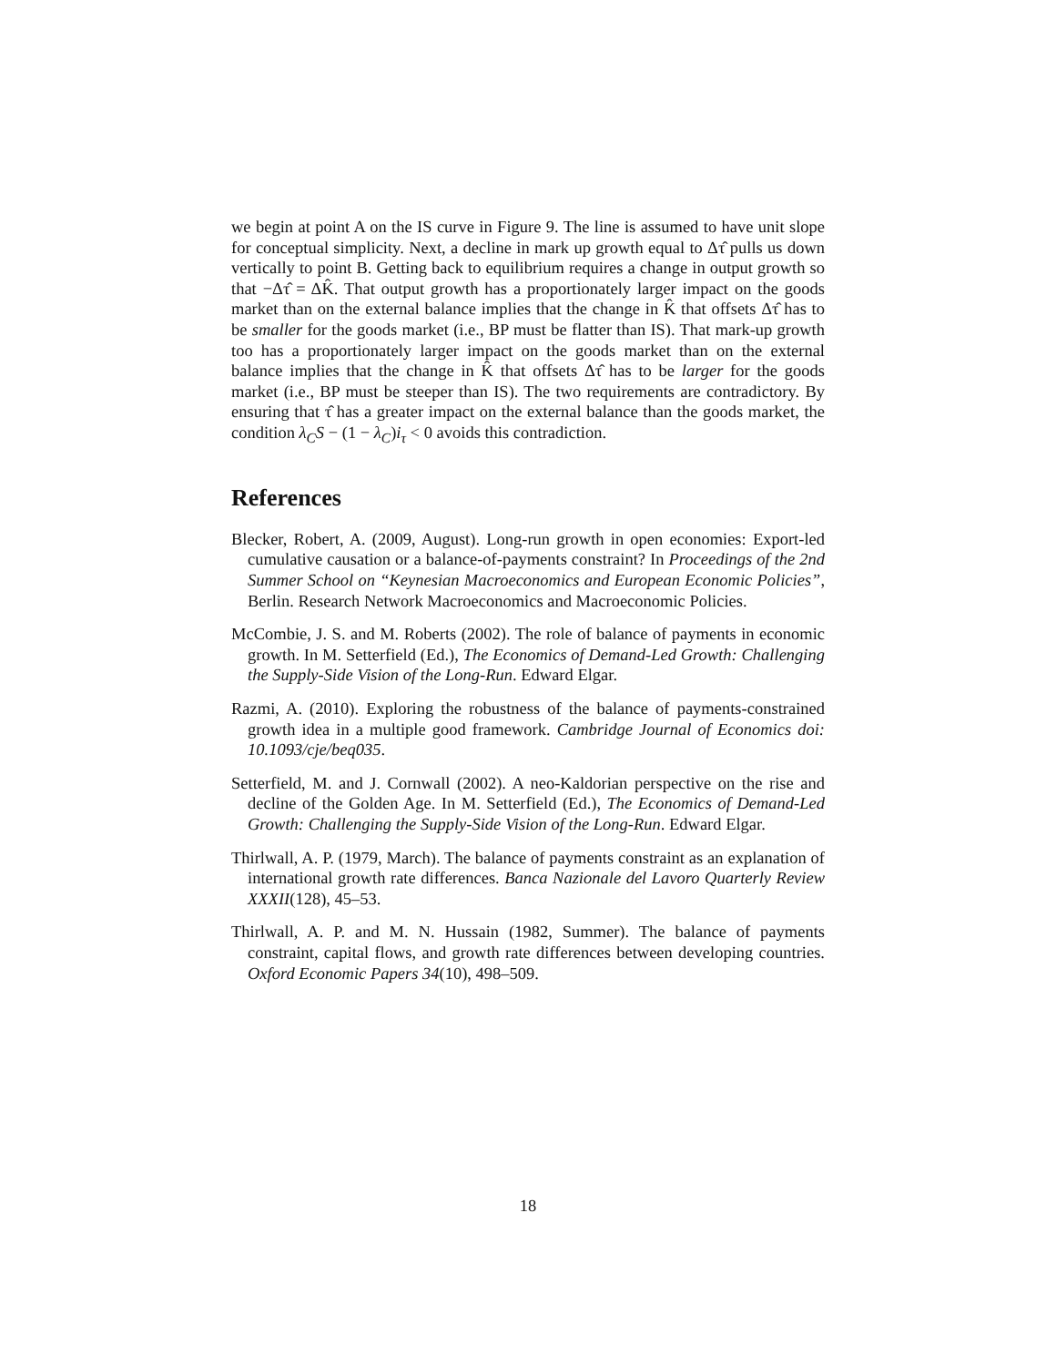we begin at point A on the IS curve in Figure 9. The line is assumed to have unit slope for conceptual simplicity. Next, a decline in mark up growth equal to Δτ̂ pulls us down vertically to point B. Getting back to equilibrium requires a change in output growth so that −Δτ̂ = ΔK̂. That output growth has a proportionately larger impact on the goods market than on the external balance implies that the change in K̂ that offsets Δτ̂ has to be smaller for the goods market (i.e., BP must be flatter than IS). That mark-up growth too has a proportionately larger impact on the goods market than on the external balance implies that the change in K̂ that offsets Δτ̂ has to be larger for the goods market (i.e., BP must be steeper than IS). The two requirements are contradictory. By ensuring that τ̂ has a greater impact on the external balance than the goods market, the condition λ<sub>C</sub>S − (1 − λ<sub>C</sub>)i<sub>τ</sub> < 0 avoids this contradiction.
References
Blecker, Robert, A. (2009, August). Long-run growth in open economies: Export-led cumulative causation or a balance-of-payments constraint? In Proceedings of the 2nd Summer School on “Keynesian Macroeconomics and European Economic Policies”, Berlin. Research Network Macroeconomics and Macroeconomic Policies.
McCombie, J. S. and M. Roberts (2002). The role of balance of payments in economic growth. In M. Setterfield (Ed.), The Economics of Demand-Led Growth: Challenging the Supply-Side Vision of the Long-Run. Edward Elgar.
Razmi, A. (2010). Exploring the robustness of the balance of payments-constrained growth idea in a multiple good framework. Cambridge Journal of Economics doi: 10.1093/cje/beq035.
Setterfield, M. and J. Cornwall (2002). A neo-Kaldorian perspective on the rise and decline of the Golden Age. In M. Setterfield (Ed.), The Economics of Demand-Led Growth: Challenging the Supply-Side Vision of the Long-Run. Edward Elgar.
Thirlwall, A. P. (1979, March). The balance of payments constraint as an explanation of international growth rate differences. Banca Nazionale del Lavoro Quarterly Review XXXII(128), 45–53.
Thirlwall, A. P. and M. N. Hussain (1982, Summer). The balance of payments constraint, capital flows, and growth rate differences between developing countries. Oxford Economic Papers 34(10), 498–509.
18